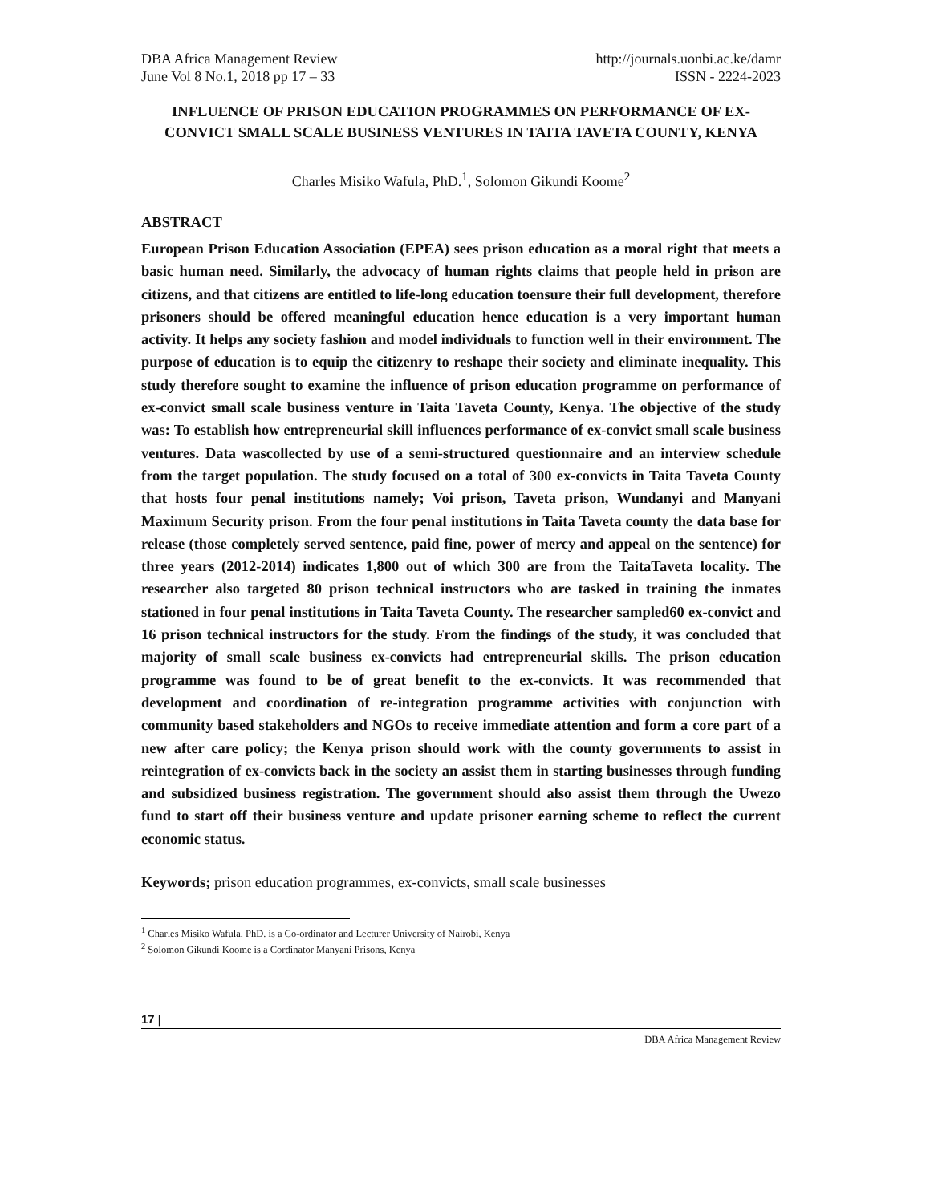DBA Africa Management Review http://journals.uonbi.ac.ke/damr
June Vol 8 No.1, 2018 pp 17 – 33 ISSN - 2224-2023
INFLUENCE OF PRISON EDUCATION PROGRAMMES ON PERFORMANCE OF EX-CONVICT SMALL SCALE BUSINESS VENTURES IN TAITA TAVETA COUNTY, KENYA
Charles Misiko Wafula, PhD.<sup>1</sup>, Solomon Gikundi Koome<sup>2</sup>
ABSTRACT
European Prison Education Association (EPEA) sees prison education as a moral right that meets a basic human need. Similarly, the advocacy of human rights claims that people held in prison are citizens, and that citizens are entitled to life-long education toensure their full development, therefore prisoners should be offered meaningful education hence education is a very important human activity. It helps any society fashion and model individuals to function well in their environment. The purpose of education is to equip the citizenry to reshape their society and eliminate inequality. This study therefore sought to examine the influence of prison education programme on performance of ex-convict small scale business venture in Taita Taveta County, Kenya. The objective of the study was: To establish how entrepreneurial skill influences performance of ex-convict small scale business ventures. Data wascollected by use of a semi-structured questionnaire and an interview schedule from the target population. The study focused on a total of 300 ex-convicts in Taita Taveta County that hosts four penal institutions namely; Voi prison, Taveta prison, Wundanyi and Manyani Maximum Security prison. From the four penal institutions in Taita Taveta county the data base for release (those completely served sentence, paid fine, power of mercy and appeal on the sentence) for three years (2012-2014) indicates 1,800 out of which 300 are from the TaitaTaveta locality. The researcher also targeted 80 prison technical instructors who are tasked in training the inmates stationed in four penal institutions in Taita Taveta County. The researcher sampled60 ex-convict and 16 prison technical instructors for the study. From the findings of the study, it was concluded that majority of small scale business ex-convicts had entrepreneurial skills. The prison education programme was found to be of great benefit to the ex-convicts. It was recommended that development and coordination of re-integration programme activities with conjunction with community based stakeholders and NGOs to receive immediate attention and form a core part of a new after care policy; the Kenya prison should work with the county governments to assist in reintegration of ex-convicts back in the society an assist them in starting businesses through funding and subsidized business registration. The government should also assist them through the Uwezo fund to start off their business venture and update prisoner earning scheme to reflect the current economic status.
Keywords; prison education programmes, ex-convicts, small scale businesses
<sup>1</sup> Charles Misiko Wafula, PhD. is a Co-ordinator and Lecturer University of Nairobi, Kenya
<sup>2</sup> Solomon Gikundi Koome is a Cordinator Manyani Prisons, Kenya
17 |
DBA Africa Management Review